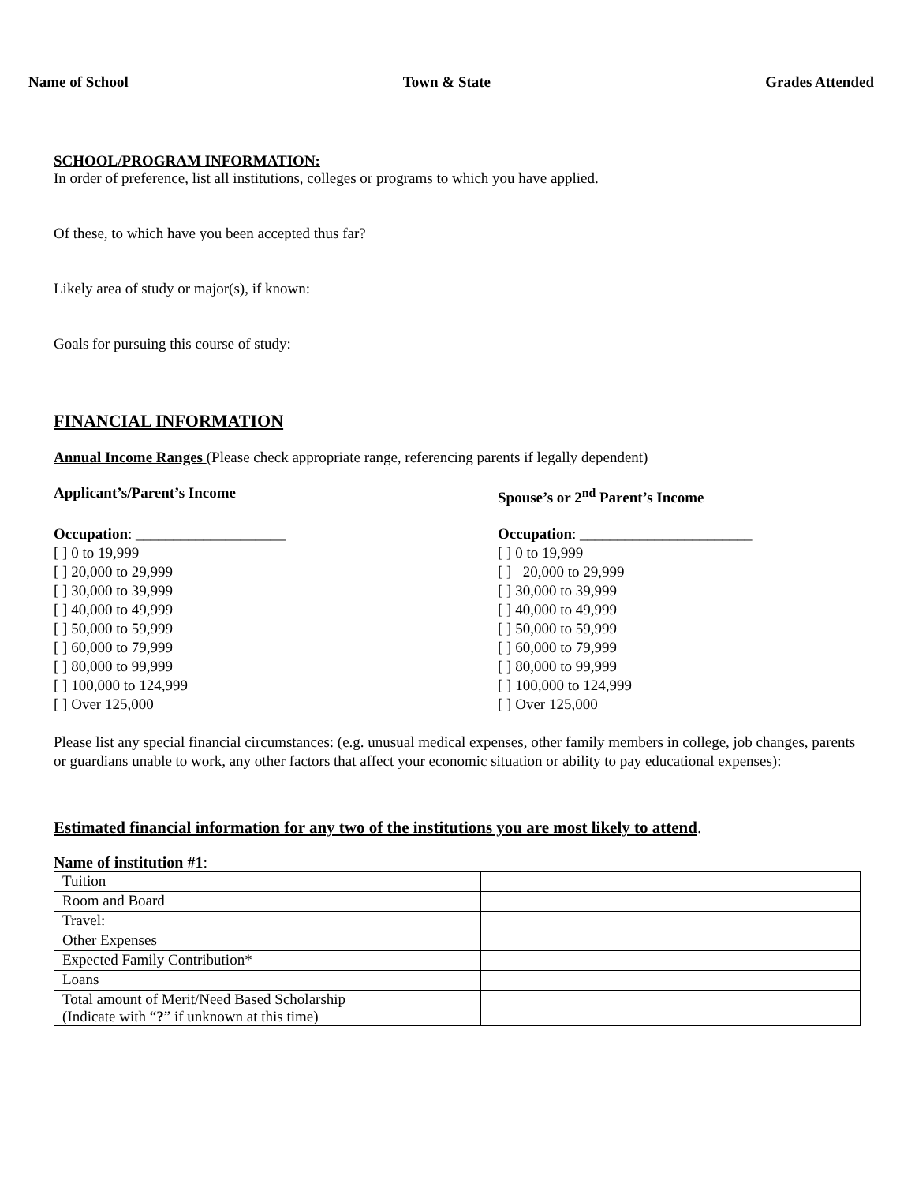Name of School Town & State Grades Attended
SCHOOL/PROGRAM INFORMATION:
In order of preference, list all institutions, colleges or programs to which you have applied.
Of these, to which have you been accepted thus far?
Likely area of study or major(s), if known:
Goals for pursuing this course of study:
FINANCIAL INFORMATION
Annual Income Ranges (Please check appropriate range, referencing parents if legally dependent)
Applicant’s/Parent’s Income Spouse’s or 2<sup>nd</sup> Parent’s Income
Occupation: ____________________
[ ] 0 to 19,999
[ ] 20,000 to 29,999
[ ] 30,000 to 39,999
[ ] 40,000 to 49,999
[ ] 50,000 to 59,999
[ ] 60,000 to 79,999
[ ] 80,000 to 99,999
[ ] 100,000 to 124,999
[ ] Over 125,000
Occupation: _______________________
[ ] 0 to 19,999
[ ] 20,000 to 29,999
[ ] 30,000 to 39,999
[ ] 40,000 to 49,999
[ ] 50,000 to 59,999
[ ] 60,000 to 79,999
[ ] 80,000 to 99,999
[ ] 100,000 to 124,999
[ ] Over 125,000
Please list any special financial circumstances: (e.g. unusual medical expenses, other family members in college, job changes, parents or guardians unable to work, any other factors that affect your economic situation or ability to pay educational expenses):
Estimated financial information for any two of the institutions you are most likely to attend.
Name of institution #1:
| Tuition | |
| Room and Board | |
| Travel: | |
| Other Expenses | |
| Expected Family Contribution* | |
| Loans | |
| Total amount of Merit/Need Based Scholarship (Indicate with “ ? ” if unknown at this time) | |